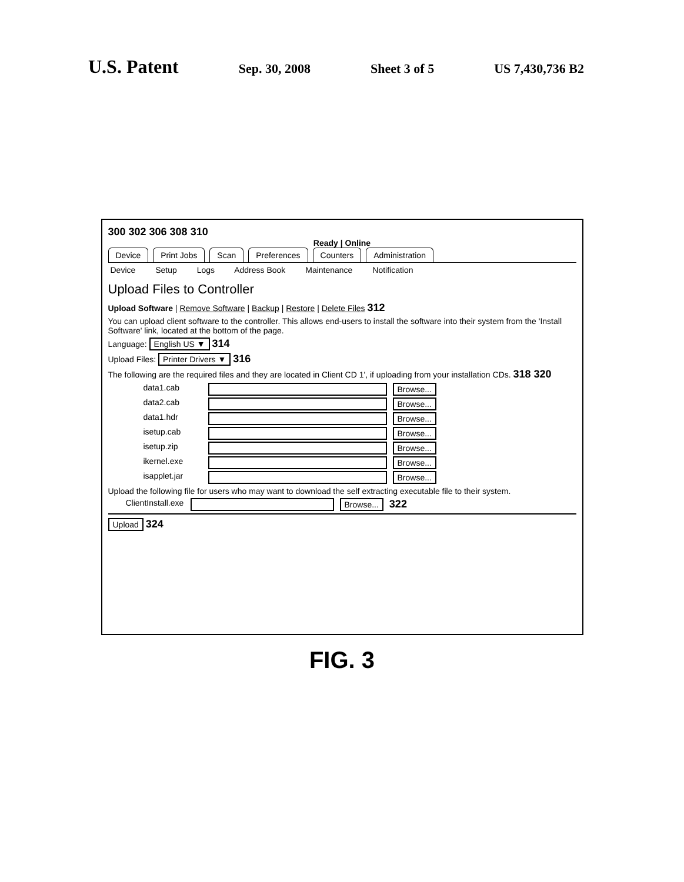U.S. Patent Sep. 30, 2008 Sheet 3 of 5 US 7,430,736 B2
300 302 306 308 310
Ready | Online
Device Print Jobs Scan Preferences Counters Administration
Device Setup Logs Address Book Maintenance Notification
Upload Files to Controller
Upload Software | Remove Software | Backup | Restore | Delete Files 312
You can upload client software to the controller. This allows end-users to install the software into their system from the 'Install Software' link, located at the bottom of the page.
Language: English US ▼ 314
Upload Files: Printer Drivers ▼ 316
The following are the required files and they are located in Client CD 1', if uploading from your installation CDs. 318 320
data1.cab Browse...
data2.cab Browse...
data1.hdr Browse...
isetup.cab Browse...
isetup.zip Browse...
ikernel.exe Browse...
isapplet.jar Browse...
Upload the following file for users who may want to download the self extracting executable file to their system.
ClientInstall.exe Browse... 322
Upload 324
FIG. 3